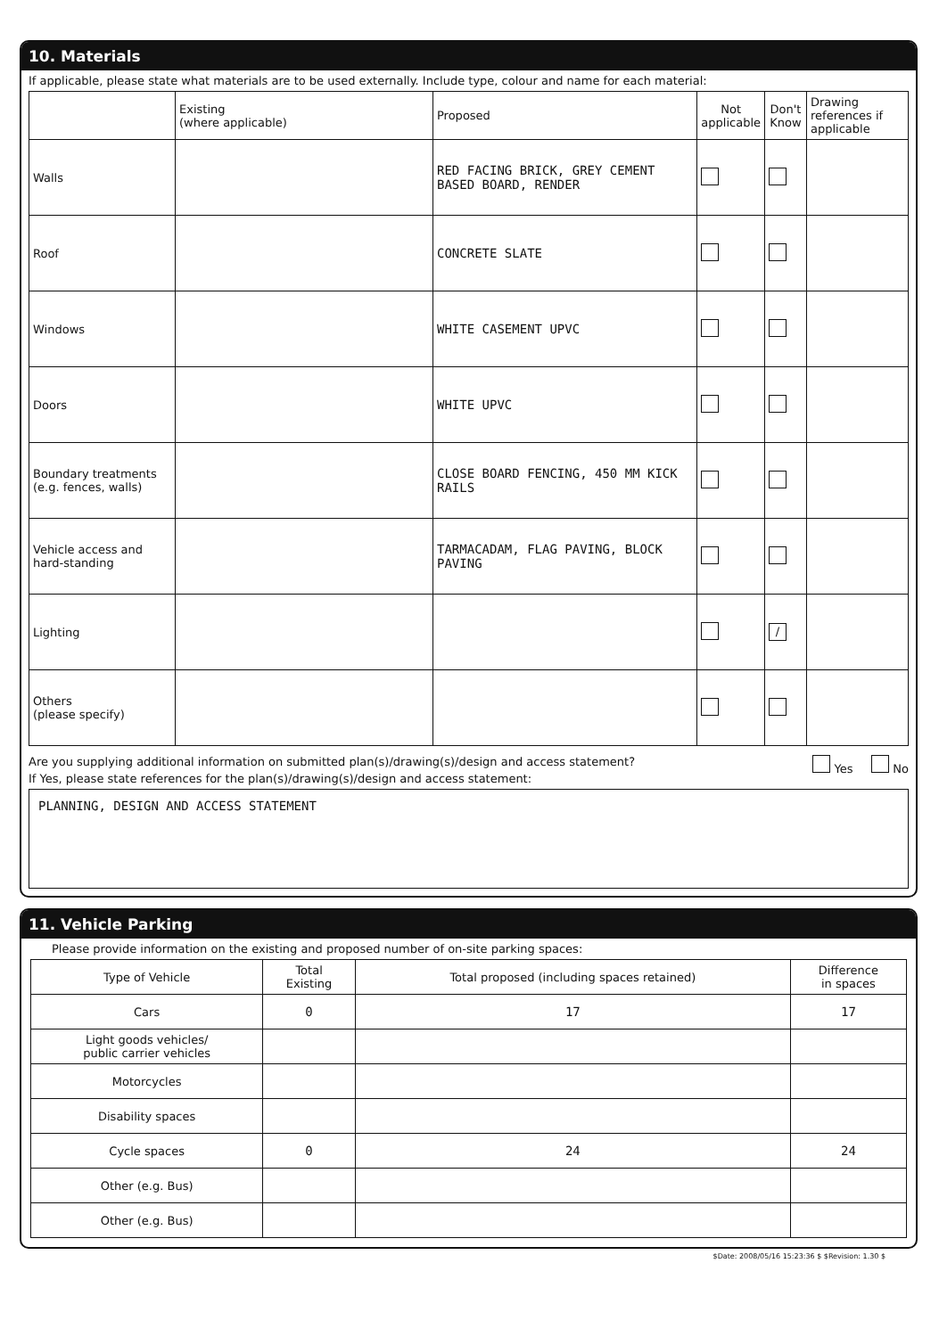10. Materials
If applicable, please state what materials are to be used externally. Include type, colour and name for each material:
| | Existing (where applicable) | Proposed | Not applicable | Don't Know | Drawing references if applicable |
| --- | --- | --- | --- | --- | --- |
| Walls | | RED FACING BRICK, GREY CEMENT BASED BOARD, RENDER | | | |
| Roof | | CONCRETE SLATE | | | |
| Windows | | WHITE CASEMENT UPVC | | | |
| Doors | | WHITE UPVC | | | |
| Boundary treatments (e.g. fences, walls) | | CLOSE BOARD FENCING, 450 MM KICK RAILS | | | |
| Vehicle access and hard-standing | | TARMACADAM, FLAG PAVING, BLOCK PAVING | | | |
| Lighting | | | | / | |
| Others (please specify) | | | | | |
Are you supplying additional information on submitted plan(s)/drawing(s)/design and access statement? Yes No
If Yes, please state references for the plan(s)/drawing(s)/design and access statement:
PLANNING, DESIGN AND ACCESS STATEMENT
11. Vehicle Parking
Please provide information on the existing and proposed number of on-site parking spaces:
| Type of Vehicle | Total Existing | Total proposed (including spaces retained) | Difference in spaces |
| --- | --- | --- | --- |
| Cars | 0 | 17 | 17 |
| Light goods vehicles/ public carrier vehicles | | | |
| Motorcycles | | | |
| Disability spaces | | | |
| Cycle spaces | 0 | 24 | 24 |
| Other (e.g. Bus) | | | |
| Other (e.g. Bus) | | | |
$Date: 2008/05/16 15:23:36 $ $Revision: 1.30 $